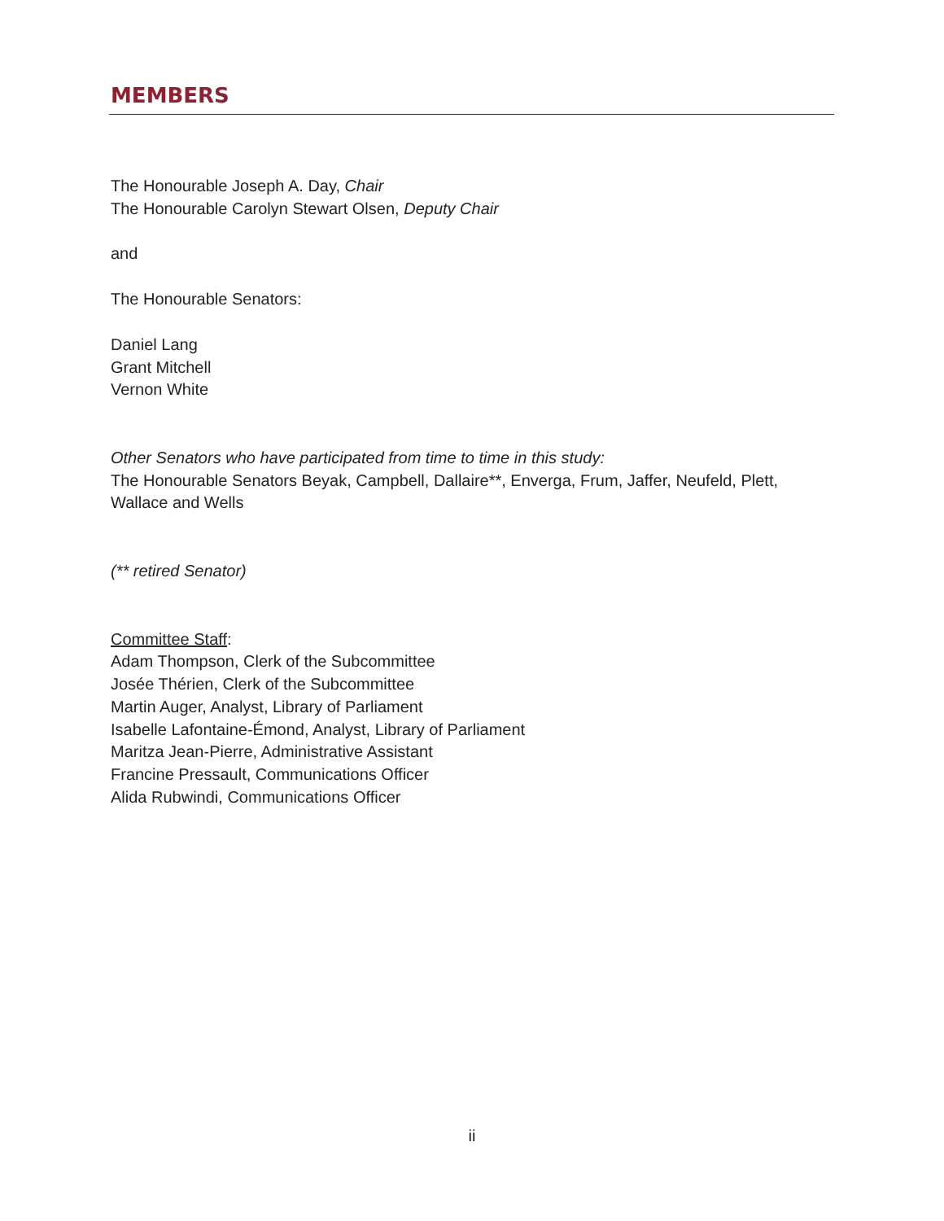MEMBERS
The Honourable Joseph A. Day, Chair
The Honourable Carolyn Stewart Olsen, Deputy Chair
and
The Honourable Senators:
Daniel Lang
Grant Mitchell
Vernon White
Other Senators who have participated from time to time in this study:
The Honourable Senators Beyak, Campbell, Dallaire**, Enverga, Frum, Jaffer, Neufeld, Plett, Wallace and Wells
(** retired Senator)
Committee Staff:
Adam Thompson, Clerk of the Subcommittee
Josée Thérien, Clerk of the Subcommittee
Martin Auger, Analyst, Library of Parliament
Isabelle Lafontaine-Émond, Analyst, Library of Parliament
Maritza Jean-Pierre, Administrative Assistant
Francine Pressault, Communications Officer
Alida Rubwindi, Communications Officer
ii